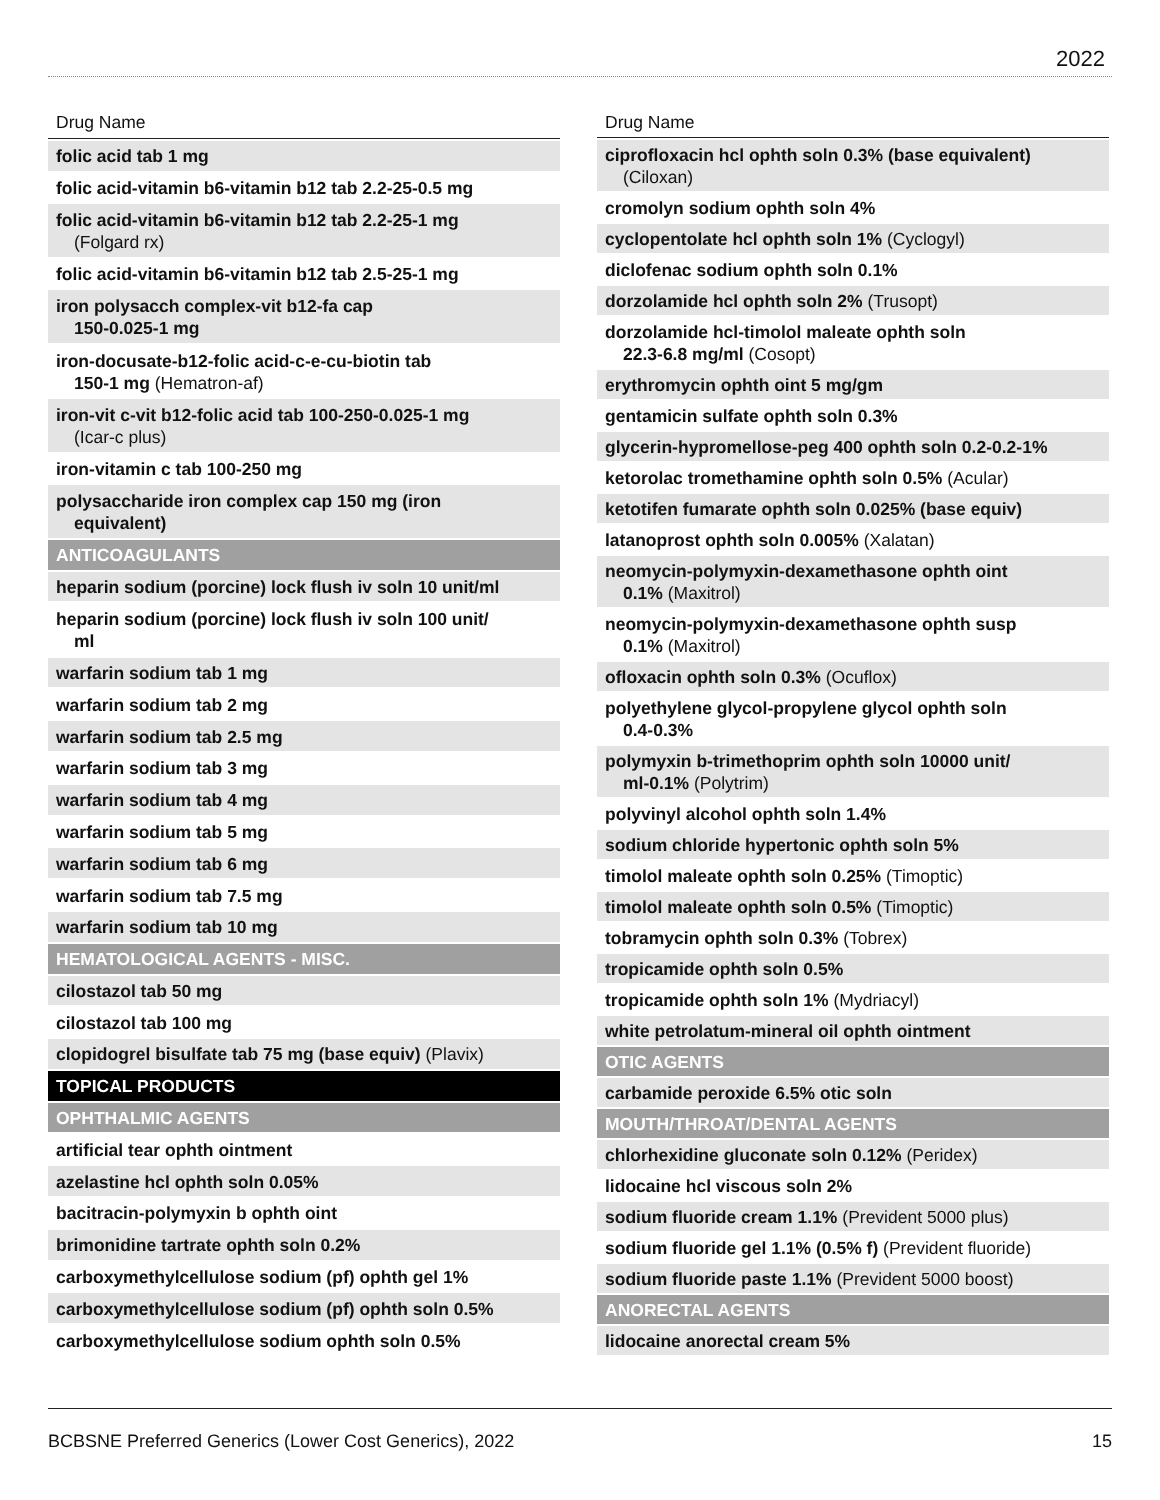2022
| Drug Name |
| --- |
| folic acid tab 1 mg |
| folic acid-vitamin b6-vitamin b12 tab 2.2-25-0.5 mg |
| folic acid-vitamin b6-vitamin b12 tab 2.2-25-1 mg (Folgard rx) |
| folic acid-vitamin b6-vitamin b12 tab 2.5-25-1 mg |
| iron polysacch complex-vit b12-fa cap 150-0.025-1 mg |
| iron-docusate-b12-folic acid-c-e-cu-biotin tab 150-1 mg (Hematron-af) |
| iron-vit c-vit b12-folic acid tab 100-250-0.025-1 mg (Icar-c plus) |
| iron-vitamin c tab 100-250 mg |
| polysaccharide iron complex cap 150 mg (iron equivalent) |
| ANTICOAGULANTS |
| heparin sodium (porcine) lock flush iv soln 10 unit/ml |
| heparin sodium (porcine) lock flush iv soln 100 unit/ ml |
| warfarin sodium tab 1 mg |
| warfarin sodium tab 2 mg |
| warfarin sodium tab 2.5 mg |
| warfarin sodium tab 3 mg |
| warfarin sodium tab 4 mg |
| warfarin sodium tab 5 mg |
| warfarin sodium tab 6 mg |
| warfarin sodium tab 7.5 mg |
| warfarin sodium tab 10 mg |
| HEMATOLOGICAL AGENTS - MISC. |
| cilostazol tab 50 mg |
| cilostazol tab 100 mg |
| clopidogrel bisulfate tab 75 mg (base equiv) (Plavix) |
| TOPICAL PRODUCTS |
| OPHTHALMIC AGENTS |
| artificial tear ophth ointment |
| azelastine hcl ophth soln 0.05% |
| bacitracin-polymyxin b ophth oint |
| brimonidine tartrate ophth soln 0.2% |
| carboxymethylcellulose sodium (pf) ophth gel 1% |
| carboxymethylcellulose sodium (pf) ophth soln 0.5% |
| carboxymethylcellulose sodium ophth soln 0.5% |
| Drug Name |
| --- |
| ciprofloxacin hcl ophth soln 0.3% (base equivalent) (Ciloxan) |
| cromolyn sodium ophth soln 4% |
| cyclopentolate hcl ophth soln 1% (Cyclogyl) |
| diclofenac sodium ophth soln 0.1% |
| dorzolamide hcl ophth soln 2% (Trusopt) |
| dorzolamide hcl-timolol maleate ophth soln 22.3-6.8 mg/ml (Cosopt) |
| erythromycin ophth oint 5 mg/gm |
| gentamicin sulfate ophth soln 0.3% |
| glycerin-hypromellose-peg 400 ophth soln 0.2-0.2-1% |
| ketorolac tromethamine ophth soln 0.5% (Acular) |
| ketotifen fumarate ophth soln 0.025% (base equiv) |
| latanoprost ophth soln 0.005% (Xalatan) |
| neomycin-polymyxin-dexamethasone ophth oint 0.1% (Maxitrol) |
| neomycin-polymyxin-dexamethasone ophth susp 0.1% (Maxitrol) |
| ofloxacin ophth soln 0.3% (Ocuflox) |
| polyethylene glycol-propylene glycol ophth soln 0.4-0.3% |
| polymyxin b-trimethoprim ophth soln 10000 unit/ ml-0.1% (Polytrim) |
| polyvinyl alcohol ophth soln 1.4% |
| sodium chloride hypertonic ophth soln 5% |
| timolol maleate ophth soln 0.25% (Timoptic) |
| timolol maleate ophth soln 0.5% (Timoptic) |
| tobramycin ophth soln 0.3% (Tobrex) |
| tropicamide ophth soln 0.5% |
| tropicamide ophth soln 1% (Mydriacyl) |
| white petrolatum-mineral oil ophth ointment |
| OTIC AGENTS |
| carbamide peroxide 6.5% otic soln |
| MOUTH/THROAT/DENTAL AGENTS |
| chlorhexidine gluconate soln 0.12% (Peridex) |
| lidocaine hcl viscous soln 2% |
| sodium fluoride cream 1.1% (Prevident 5000 plus) |
| sodium fluoride gel 1.1% (0.5% f) (Prevident fluoride) |
| sodium fluoride paste 1.1% (Prevident 5000 boost) |
| ANORECTAL AGENTS |
| lidocaine anorectal cream 5% |
BCBSNE Preferred Generics (Lower Cost Generics), 2022 15